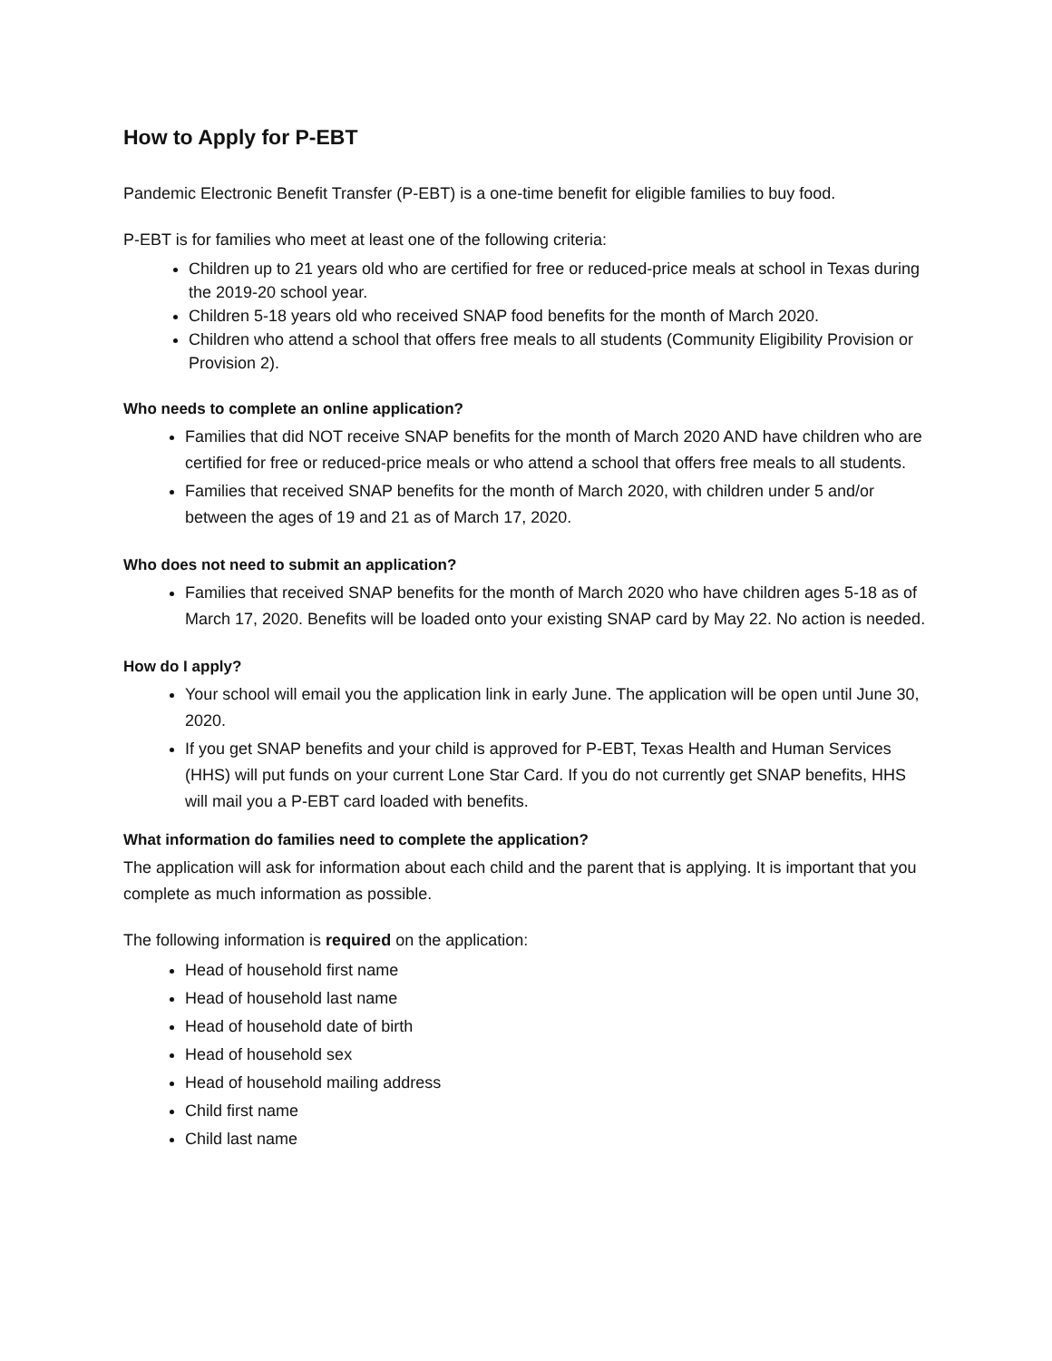How to Apply for P-EBT
Pandemic Electronic Benefit Transfer (P-EBT) is a one-time benefit for eligible families to buy food.
P-EBT is for families who meet at least one of the following criteria:
Children up to 21 years old who are certified for free or reduced-price meals at school in Texas during the 2019-20 school year.
Children 5-18 years old who received SNAP food benefits for the month of March 2020.
Children who attend a school that offers free meals to all students (Community Eligibility Provision or Provision 2).
Who needs to complete an online application?
Families that did NOT receive SNAP benefits for the month of March 2020 AND have children who are certified for free or reduced-price meals or who attend a school that offers free meals to all students.
Families that received SNAP benefits for the month of March 2020, with children under 5 and/or between the ages of 19 and 21 as of March 17, 2020.
Who does not need to submit an application?
Families that received SNAP benefits for the month of March 2020 who have children ages 5-18 as of March 17, 2020. Benefits will be loaded onto your existing SNAP card by May 22. No action is needed.
How do I apply?
Your school will email you the application link in early June. The application will be open until June 30, 2020.
If you get SNAP benefits and your child is approved for P-EBT, Texas Health and Human Services (HHS) will put funds on your current Lone Star Card. If you do not currently get SNAP benefits, HHS will mail you a P-EBT card loaded with benefits.
What information do families need to complete the application?
The application will ask for information about each child and the parent that is applying. It is important that you complete as much information as possible.
The following information is required on the application:
Head of household first name
Head of household last name
Head of household date of birth
Head of household sex
Head of household mailing address
Child first name
Child last name